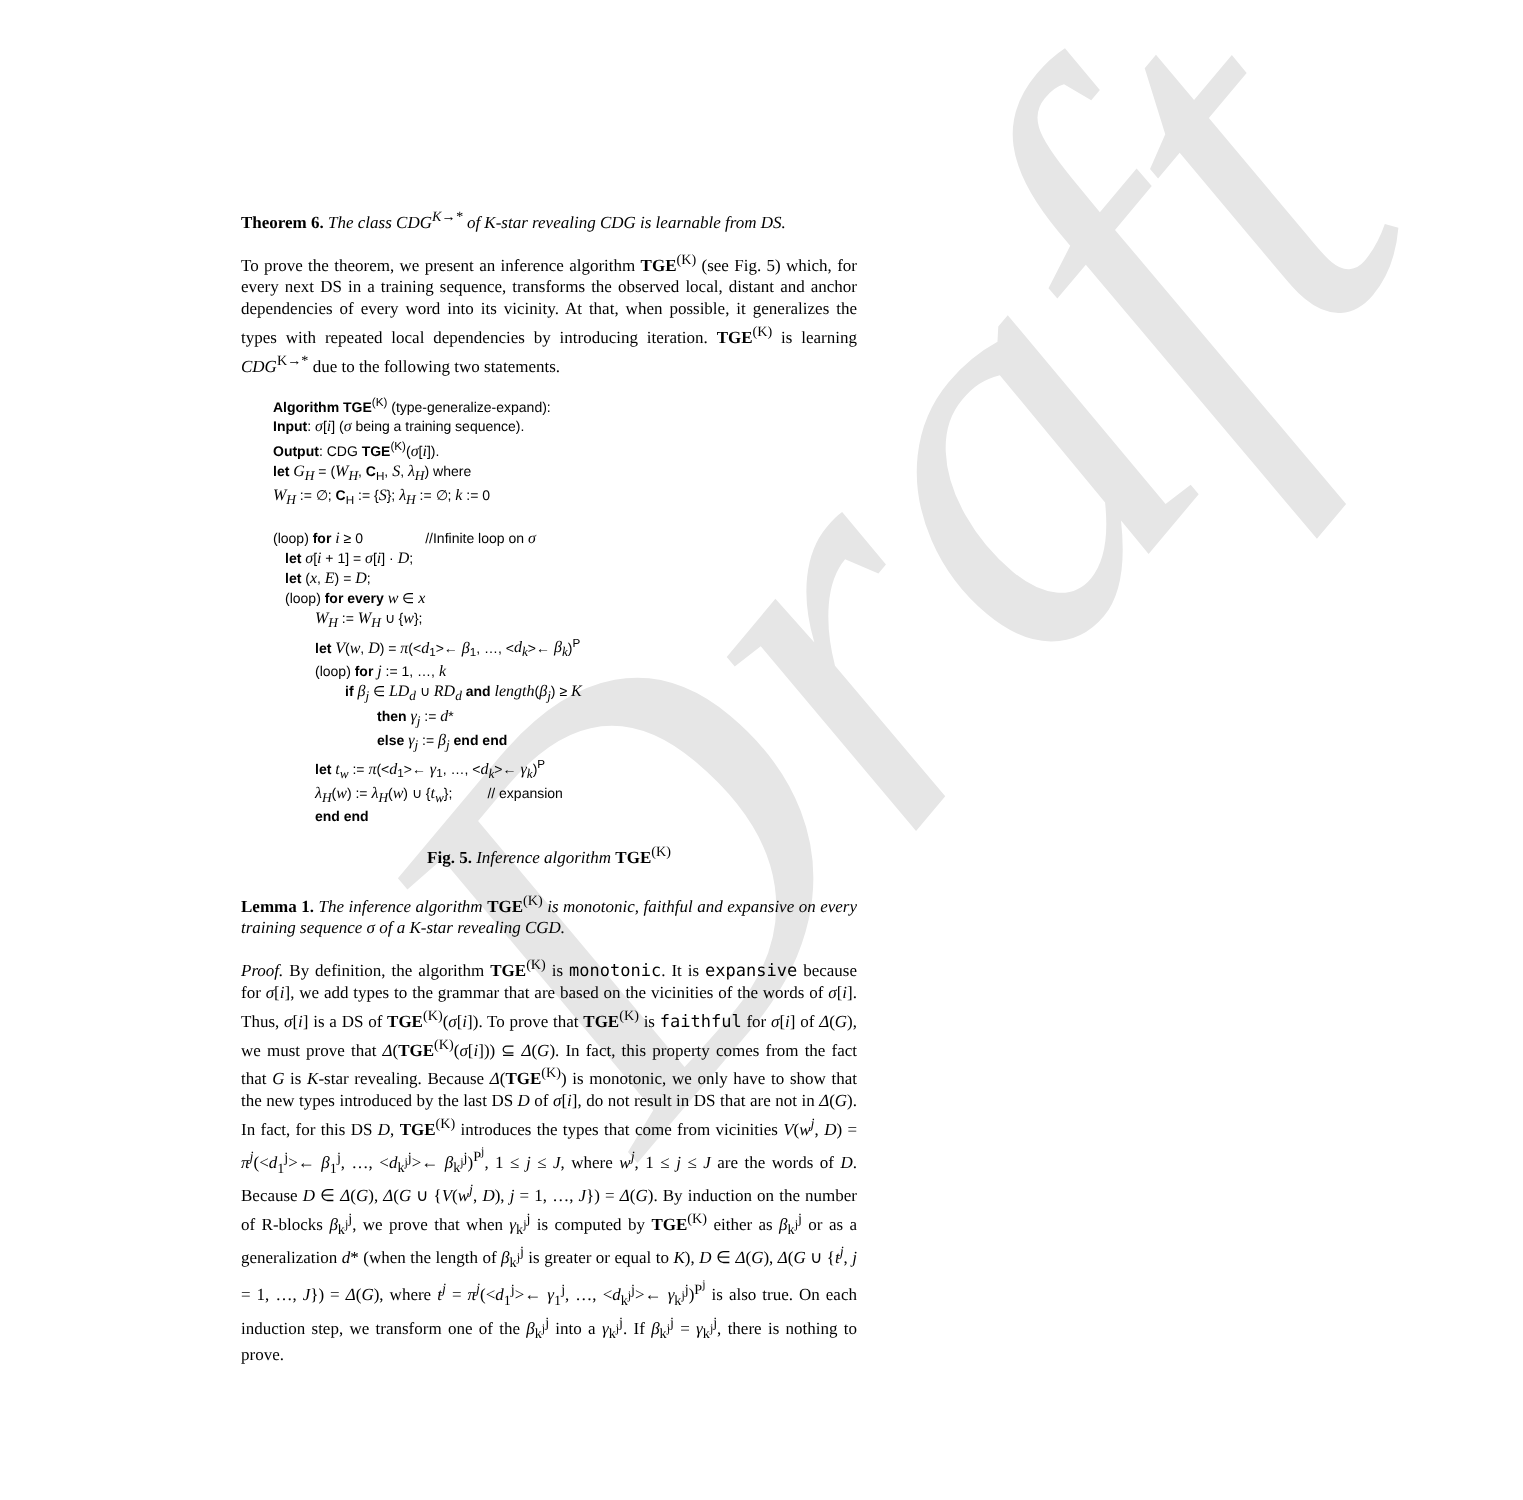Draft
Theorem 6. The class CDG<sup>K→*</sup> of K-star revealing CDG is learnable from DS.
To prove the theorem, we present an inference algorithm TGE<sup>(K)</sup> (see Fig. 5) which, for every next DS in a training sequence, transforms the observed local, distant and anchor dependencies of every word into its vicinity. At that, when possible, it generalizes the types with repeated local dependencies by introducing iteration. TGE<sup>(K)</sup> is learning CDG<sup>K→*</sup> due to the following two statements.
Algorithm TGE<sup>(K)</sup> (type-generalize-expand):
Input: σ[i] (σ being a training sequence).
Output: CDG TGE<sup>(K)</sup>(σ[i]).
let G<sub>H</sub> = (W<sub>H</sub>, C<sub>H</sub>, S, λ<sub>H</sub>) where
W<sub>H</sub> := ∅; C<sub>H</sub> := {S}; λ<sub>H</sub> := ∅; k := 0
(loop) for i ≥ 0 //Infinite loop on σ
let σ[i + 1] = σ[i] · D;
let (x, E) = D;
(loop) for every w ∈ x
W<sub>H</sub> := W<sub>H</sub> ∪ {w};
let V(w, D) = π(<d<sub>1</sub>>← β<sub>1</sub>, …, <d<sub>k</sub>>← β<sub>k</sub>)<sup>P</sup>
(loop) for j := 1, …, k
if β<sub>j</sub> ∈ LD<sub>d</sub> ∪ RD<sub>d</sub> and length(β<sub>j</sub>) ≥ K
then γ<sub>j</sub> := d*
else γ<sub>j</sub> := β<sub>j</sub> end end
let t<sub>w</sub> := π(<d<sub>1</sub>>← γ<sub>1</sub>, …, <d<sub>k</sub>>← γ<sub>k</sub>)<sup>P</sup>
λ<sub>H</sub>(w) := λ<sub>H</sub>(w) ∪ {t<sub>w</sub>}; // expansion
end end
Fig. 5. Inference algorithm TGE<sup>(K)</sup>
Lemma 1. The inference algorithm TGE<sup>(K)</sup> is monotonic, faithful and expansive on every training sequence σ of a K-star revealing CGD.
Proof. By definition, the algorithm TGE<sup>(K)</sup> is monotonic. It is expansive because for σ[i], we add types to the grammar that are based on the vicinities of the words of σ[i]. Thus, σ[i] is a DS of TGE<sup>(K)</sup>(σ[i]). To prove that TGE<sup>(K)</sup> is faithful for σ[i] of Δ(G), we must prove that Δ(TGE<sup>(K)</sup>(σ[i])) ⊆ Δ(G). In fact, this property comes from the fact that G is K-star revealing. Because Δ(TGE<sup>(K)</sup>) is monotonic, we only have to show that the new types introduced by the last DS D of σ[i], do not result in DS that are not in Δ(G). In fact, for this DS D, TGE<sup>(K)</sup> introduces the types that come from vicinities V(w<sup>j</sup>, D) = π<sup>j</sup>(<d<sub>1</sub><sup>j</sup>>← β<sub>1</sub><sup>j</sup>, …, <d<sub>k<sup>j</sup></sub><sup>j</sup>>← β<sub>k<sup>j</sup></sub><sup>j</sup>)<sup>P<sup>j</sup></sup>, 1 ≤ j ≤ J, where w<sup>j</sup>, 1 ≤ j ≤ J are the words of D. Because D ∈ Δ(G), Δ(G ∪ {V(w<sup>j</sup>, D), j = 1, …, J}) = Δ(G). By induction on the number of R-blocks β<sub>k<sup>j</sup></sub><sup>j</sup>, we prove that when γ<sub>k<sup>j</sup></sub><sup>j</sup> is computed by TGE<sup>(K)</sup> either as β<sub>k<sup>j</sup></sub><sup>j</sup> or as a generalization d* (when the length of β<sub>k<sup>j</sup></sub><sup>j</sup> is greater or equal to K), D ∈ Δ(G), Δ(G ∪ {t<sup>j</sup>, j = 1, …, J}) = Δ(G), where t<sup>j</sup> = π<sup>j</sup>(<d<sub>1</sub><sup>j</sup>>← γ<sub>1</sub><sup>j</sup>, …, <d<sub>k<sup>j</sup></sub><sup>j</sup>>← γ<sub>k<sup>j</sup></sub><sup>j</sup>)<sup>P<sup>j</sup></sup> is also true. On each induction step, we transform one of the β<sub>k<sup>j</sup></sub><sup>j</sup> into a γ<sub>k<sup>j</sup></sub><sup>j</sup>. If β<sub>k<sup>j</sup></sub><sup>j</sup> = γ<sub>k<sup>j</sup></sub><sup>j</sup>, there is nothing to prove.